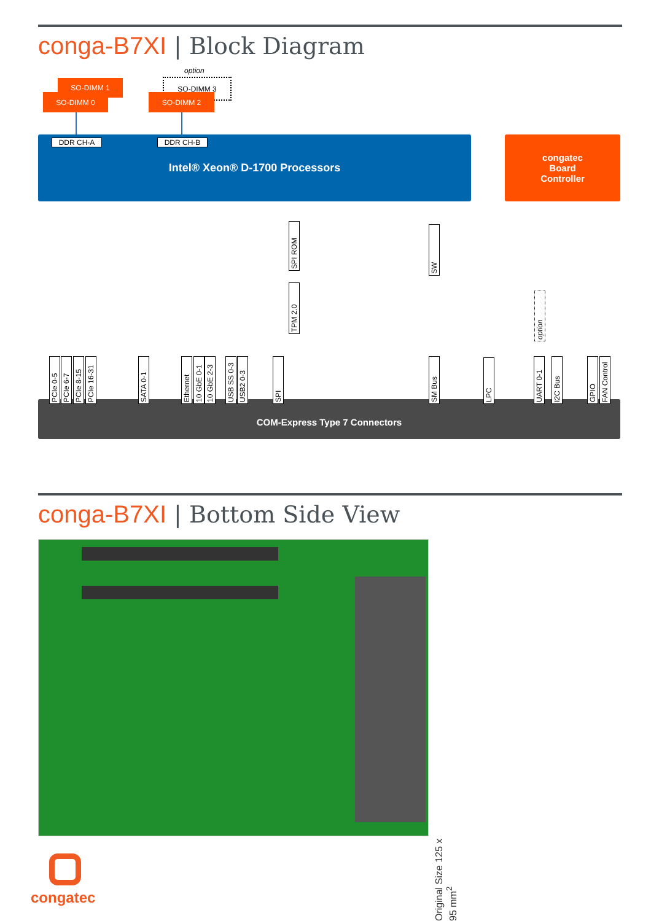conga-B7XI | Block Diagram
option
SO-DIMM 1
SO-DIMM 0
SO-DIMM 3
SO-DIMM 2
Intel® Xeon® D-1700 Processors DDR CH-A DDR CH-B
congatec
Board
Controller
SPI ROM
TPM 2.0
SW
option
COM-Express Type 7 Connectors
PCIe 0-5
PCIe 6-7
PCIe 8-15
PCIe 16-31
SATA 0-1
Ethernet
10 GbE 0-1
10 GbE 2-3
USB SS 0-3
USB2 0-3
SPI
SM Bus
LPC
UART 0-1
I2C Bus
GPIO
FAN Control
conga-B7XI | Bottom Side View
Original Size 125 x 95 mm<sup>2</sup>
congatec